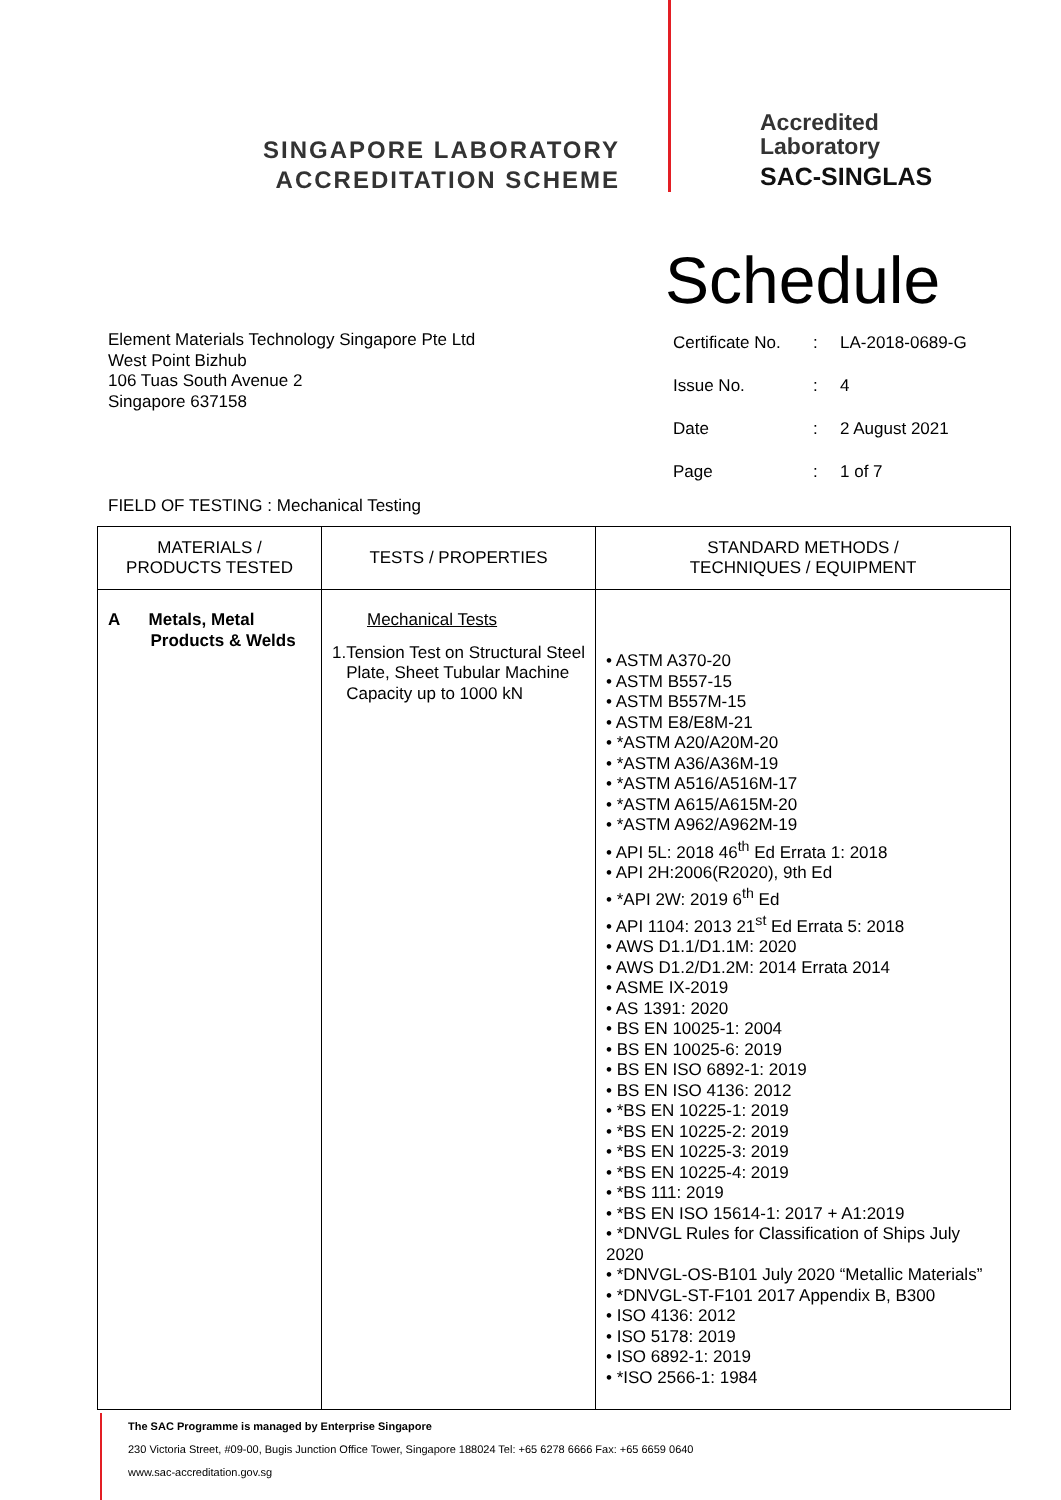SINGAPORE LABORATORY
ACCREDITATION SCHEME
Accredited
Laboratory
SAC-SINGLAS
Schedule
Element Materials Technology Singapore Pte Ltd
West Point Bizhub
106 Tuas South Avenue 2
Singapore 637158
| Certificate No. | : | LA-2018-0689-G |
| Issue No. | : | 4 |
| Date | : | 2 August 2021 |
| Page | : | 1 of 7 |
FIELD OF TESTING : Mechanical Testing
| MATERIALS / PRODUCTS TESTED | TESTS / PROPERTIES | STANDARD METHODS / TECHNIQUES / EQUIPMENT |
| --- | --- | --- |
| A Metals, Metal Products & Welds | Mechanical Tests 1. Tension Test on Structural Steel Plate, Sheet Tubular Machine Capacity up to 1000 kN | • ASTM A370-20 • ASTM B557-15 • ASTM B557M-15 • ASTM E8/E8M-21 • *ASTM A20/A20M-20 • *ASTM A36/A36M-19 • *ASTM A516/A516M-17 • *ASTM A615/A615M-20 • *ASTM A962/A962M-19 • API 5L: 2018 46<sup>th</sup> Ed Errata 1: 2018 • API 2H:2006(R2020), 9th Ed • *API 2W: 2019 6<sup>th</sup> Ed • API 1104: 2013 21<sup>st</sup> Ed Errata 5: 2018 • AWS D1.1/D1.1M: 2020 • AWS D1.2/D1.2M: 2014 Errata 2014 • ASME IX-2019 • AS 1391: 2020 • BS EN 10025-1: 2004 • BS EN 10025-6: 2019 • BS EN ISO 6892-1: 2019 • BS EN ISO 4136: 2012 • *BS EN 10225-1: 2019 • *BS EN 10225-2: 2019 • *BS EN 10225-3: 2019 • *BS EN 10225-4: 2019 • *BS 111: 2019 • *BS EN ISO 15614-1: 2017 + A1:2019 • *DNVGL Rules for Classification of Ships July 2020 • *DNVGL-OS-B101 July 2020 “Metallic Materials” • *DNVGL-ST-F101 2017 Appendix B, B300 • ISO 4136: 2012 • ISO 5178: 2019 • ISO 6892-1: 2019 • *ISO 2566-1: 1984 |
The SAC Programme is managed by Enterprise Singapore
230 Victoria Street, #09-00, Bugis Junction Office Tower, Singapore 188024 Tel: +65 6278 6666 Fax: +65 6659 0640
www.sac-accreditation.gov.sg